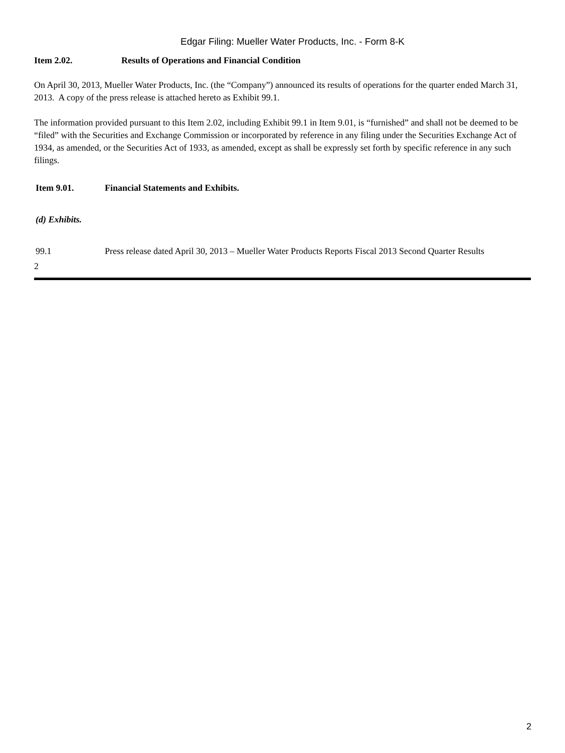Edgar Filing: Mueller Water Products, Inc. - Form 8-K
Item 2.02. Results of Operations and Financial Condition
On April 30, 2013, Mueller Water Products, Inc. (the “Company”) announced its results of operations for the quarter ended March 31, 2013. A copy of the press release is attached hereto as Exhibit 99.1.
The information provided pursuant to this Item 2.02, including Exhibit 99.1 in Item 9.01, is “furnished” and shall not be deemed to be “filed” with the Securities and Exchange Commission or incorporated by reference in any filing under the Securities Exchange Act of 1934, as amended, or the Securities Act of 1933, as amended, except as shall be expressly set forth by specific reference in any such filings.
Item 9.01. Financial Statements and Exhibits.
(d) Exhibits.
99.1 Press release dated April 30, 2013 – Mueller Water Products Reports Fiscal 2013 Second Quarter Results
2
2